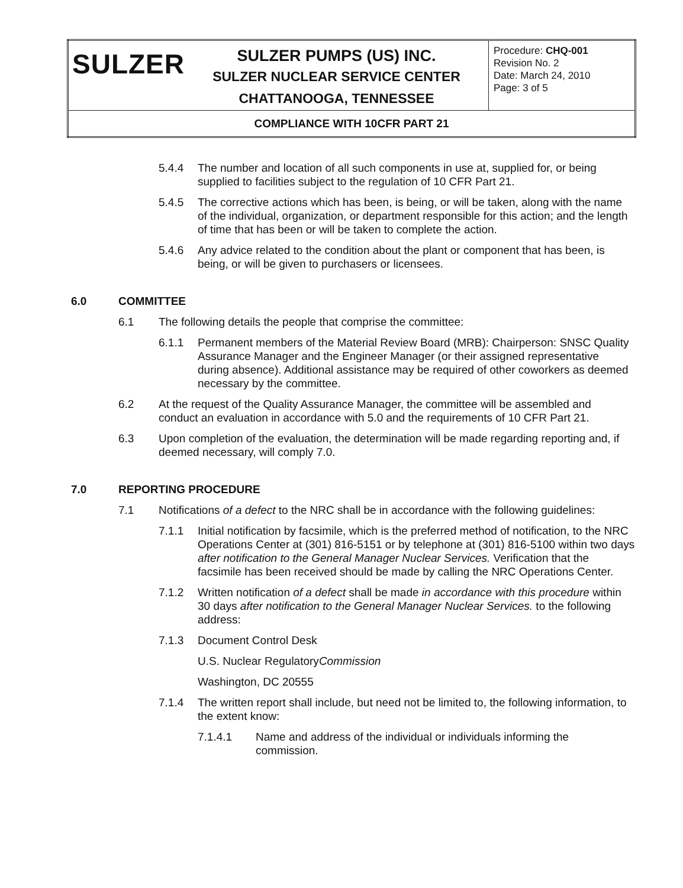| SULZER | SULZER PUMPS (US) INC. SULZER NUCLEAR SERVICE CENTER CHATTANOOGA, TENNESSEE | Procedure: CHQ-001 Revision No. 2 Date: March 24, 2010 Page: 3 of 5 |
| COMPLIANCE WITH 10CFR PART 21 | | |
5.4.4 The number and location of all such components in use at, supplied for, or being supplied to facilities subject to the regulation of 10 CFR Part 21.
5.4.5 The corrective actions which has been, is being, or will be taken, along with the name of the individual, organization, or department responsible for this action; and the length of time that has been or will be taken to complete the action.
5.4.6 Any advice related to the condition about the plant or component that has been, is being, or will be given to purchasers or licensees.
6.0 COMMITTEE
6.1 The following details the people that comprise the committee:
6.1.1 Permanent members of the Material Review Board (MRB): Chairperson: SNSC Quality Assurance Manager and the Engineer Manager (or their assigned representative during absence). Additional assistance may be required of other coworkers as deemed necessary by the committee.
6.2 At the request of the Quality Assurance Manager, the committee will be assembled and conduct an evaluation in accordance with 5.0 and the requirements of 10 CFR Part 21.
6.3 Upon completion of the evaluation, the determination will be made regarding reporting and, if deemed necessary, will comply 7.0.
7.0 REPORTING PROCEDURE
7.1 Notifications of a defect to the NRC shall be in accordance with the following guidelines:
7.1.1 Initial notification by facsimile, which is the preferred method of notification, to the NRC Operations Center at (301) 816-5151 or by telephone at (301) 816-5100 within two days after notification to the General Manager Nuclear Services. Verification that the facsimile has been received should be made by calling the NRC Operations Center.
7.1.2 Written notification of a defect shall be made in accordance with this procedure within 30 days after notification to the General Manager Nuclear Services. to the following address:
7.1.3 Document Control Desk
U.S. Nuclear Regulatory Commission
Washington, DC 20555
7.1.4 The written report shall include, but need not be limited to, the following information, to the extent know:
7.1.4.1 Name and address of the individual or individuals informing the commission.